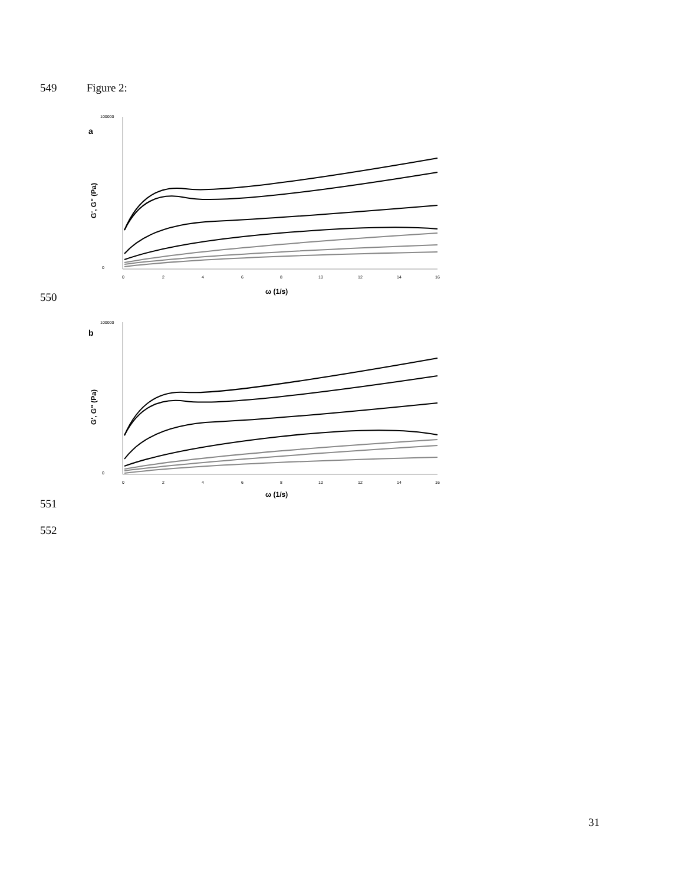549 Figure 2:
a
100000
0
0
2
4
6
8
10
12
14
16
ω (1/s)
G', G" (Pa)
550
b
100000
0
0
2
4
6
8
10
12
14
16
ω (1/s)
G', G" (Pa)
551
552
31